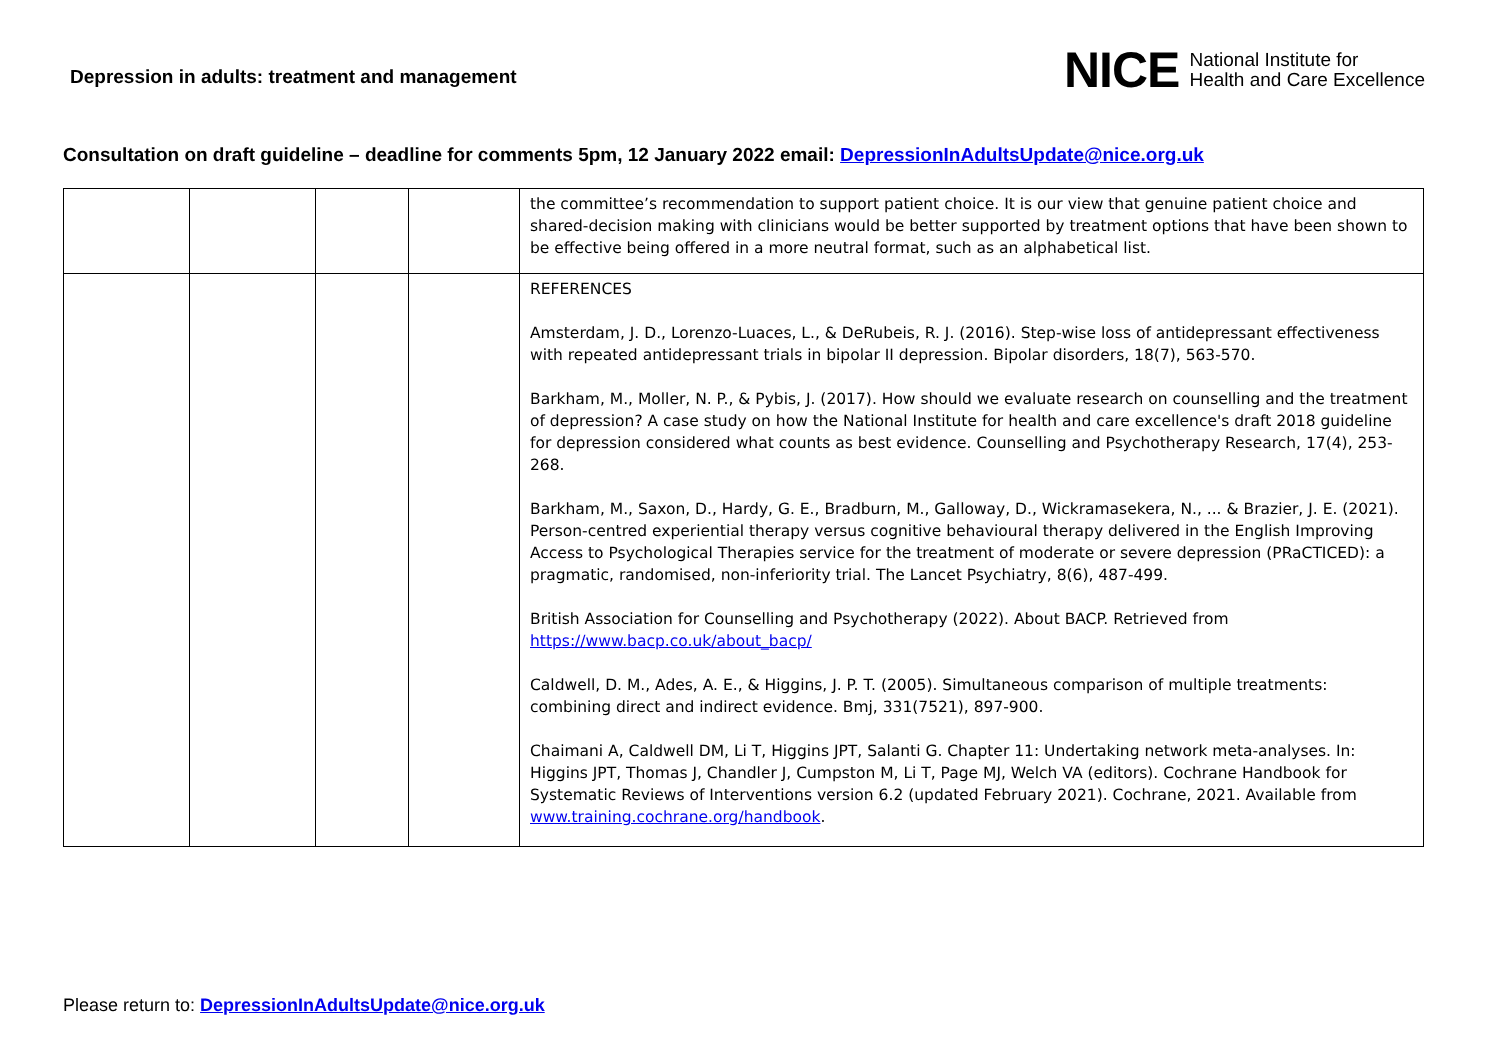Depression in adults: treatment and management
NICE National Institute for
Health and Care Excellence
Consultation on draft guideline – deadline for comments 5pm, 12 January 2022 email: DepressionInAdultsUpdate@nice.org.uk
| | | | | the committee’s recommendation to support patient choice. It is our view that genuine patient choice and shared-decision making with clinicians would be better supported by treatment options that have been shown to be effective being offered in a more neutral format, such as an alphabetical list. |
| | | | | REFERENCES Amsterdam, J. D., Lorenzo-Luaces, L., & DeRubeis, R. J. (2016). Step-wise loss of antidepressant effectiveness with repeated antidepressant trials in bipolar II depression. Bipolar disorders, 18(7), 563-570. Barkham, M., Moller, N. P., & Pybis, J. (2017). How should we evaluate research on counselling and the treatment of depression? A case study on how the National Institute for health and care excellence's draft 2018 guideline for depression considered what counts as best evidence. Counselling and Psychotherapy Research, 17(4), 253-268. Barkham, M., Saxon, D., Hardy, G. E., Bradburn, M., Galloway, D., Wickramasekera, N., ... & Brazier, J. E. (2021). Person-centred experiential therapy versus cognitive behavioural therapy delivered in the English Improving Access to Psychological Therapies service for the treatment of moderate or severe depression (PRaCTICED): a pragmatic, randomised, non-inferiority trial. The Lancet Psychiatry, 8(6), 487-499. British Association for Counselling and Psychotherapy (2022). About BACP. Retrieved from https://www.bacp.co.uk/about_bacp/ Caldwell, D. M., Ades, A. E., & Higgins, J. P. T. (2005). Simultaneous comparison of multiple treatments: combining direct and indirect evidence. Bmj, 331(7521), 897-900. Chaimani A, Caldwell DM, Li T, Higgins JPT, Salanti G. Chapter 11: Undertaking network meta-analyses. In: Higgins JPT, Thomas J, Chandler J, Cumpston M, Li T, Page MJ, Welch VA (editors). Cochrane Handbook for Systematic Reviews of Interventions version 6.2 (updated February 2021). Cochrane, 2021. Available from www.training.cochrane.org/handbook . |
Please return to: DepressionInAdultsUpdate@nice.org.uk